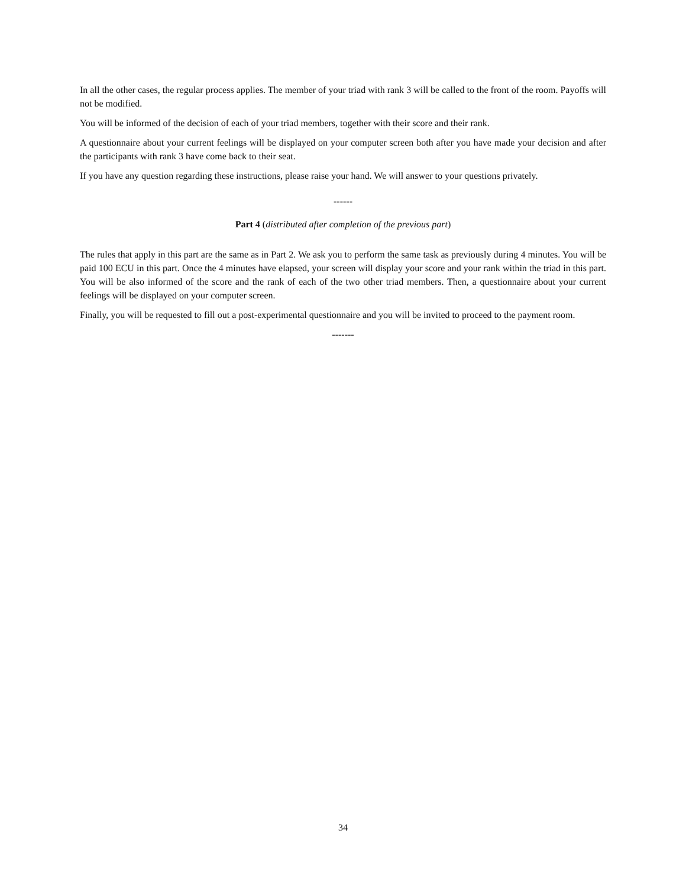In all the other cases, the regular process applies. The member of your triad with rank 3 will be called to the front of the room. Payoffs will not be modified.
You will be informed of the decision of each of your triad members, together with their score and their rank.
A questionnaire about your current feelings will be displayed on your computer screen both after you have made your decision and after the participants with rank 3 have come back to their seat.
If you have any question regarding these instructions, please raise your hand. We will answer to your questions privately.
------
Part 4 (distributed after completion of the previous part)
The rules that apply in this part are the same as in Part 2. We ask you to perform the same task as previously during 4 minutes. You will be paid 100 ECU in this part. Once the 4 minutes have elapsed, your screen will display your score and your rank within the triad in this part. You will be also informed of the score and the rank of each of the two other triad members. Then, a questionnaire about your current feelings will be displayed on your computer screen.
Finally, you will be requested to fill out a post-experimental questionnaire and you will be invited to proceed to the payment room.
-------
34